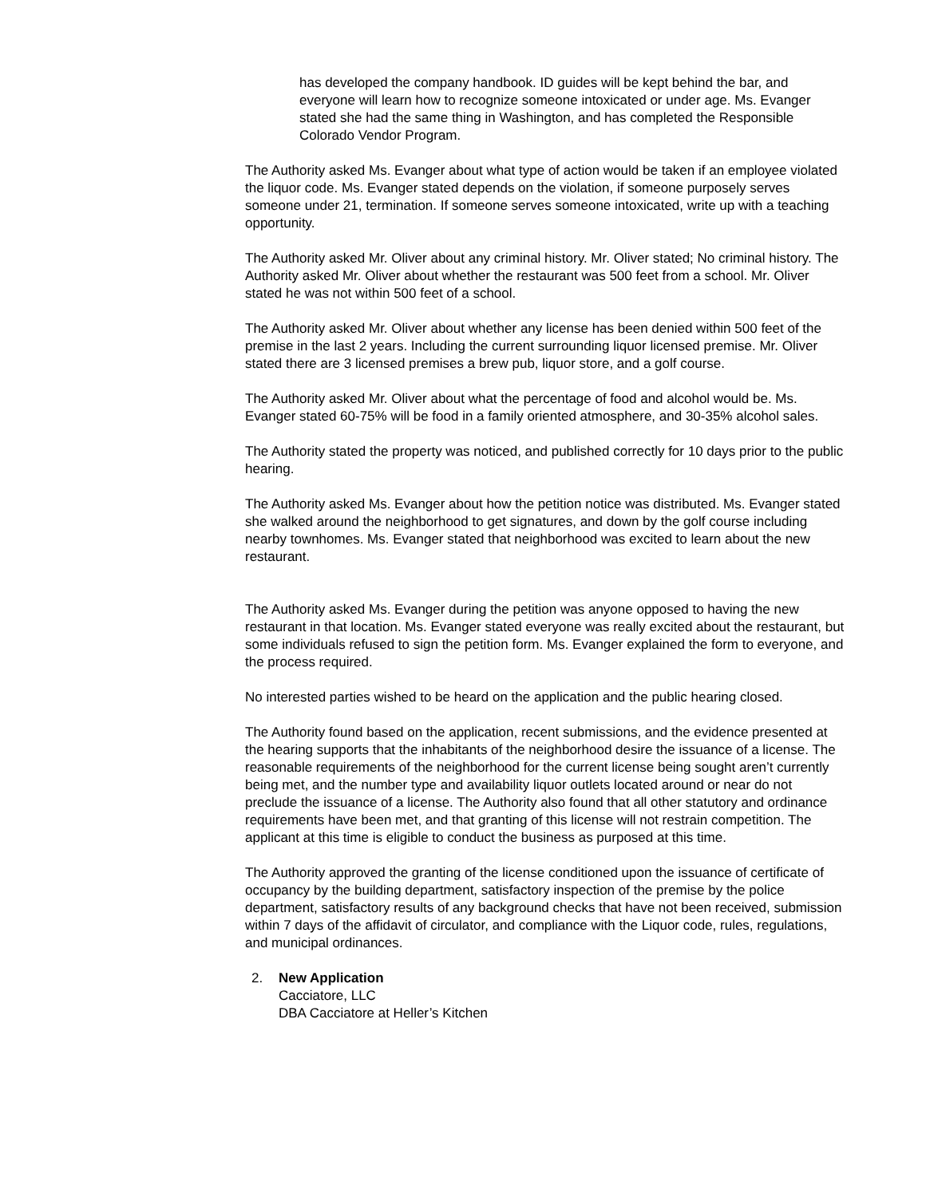has developed the company handbook. ID guides will be kept behind the bar, and everyone will learn how to recognize someone intoxicated or under age. Ms. Evanger stated she had the same thing in Washington, and has completed the Responsible Colorado Vendor Program.
The Authority asked Ms. Evanger about what type of action would be taken if an employee violated the liquor code. Ms. Evanger stated depends on the violation, if someone purposely serves someone under 21, termination. If someone serves someone intoxicated, write up with a teaching opportunity.
The Authority asked Mr. Oliver about any criminal history. Mr. Oliver stated; No criminal history. The Authority asked Mr. Oliver about whether the restaurant was 500 feet from a school. Mr. Oliver stated he was not within 500 feet of a school.
The Authority asked Mr. Oliver about whether any license has been denied within 500 feet of the premise in the last 2 years. Including the current surrounding liquor licensed premise. Mr. Oliver stated there are 3 licensed premises a brew pub, liquor store, and a golf course.
The Authority asked Mr. Oliver about what the percentage of food and alcohol would be. Ms. Evanger stated 60-75% will be food in a family oriented atmosphere, and 30-35% alcohol sales.
The Authority stated the property was noticed, and published correctly for 10 days prior to the public hearing.
The Authority asked Ms. Evanger about how the petition notice was distributed. Ms. Evanger stated she walked around the neighborhood to get signatures, and down by the golf course including nearby townhomes. Ms. Evanger stated that neighborhood was excited to learn about the new restaurant.
The Authority asked Ms. Evanger during the petition was anyone opposed to having the new restaurant in that location. Ms. Evanger stated everyone was really excited about the restaurant, but some individuals refused to sign the petition form. Ms. Evanger explained the form to everyone, and the process required.
No interested parties wished to be heard on the application and the public hearing closed.
The Authority found based on the application, recent submissions, and the evidence presented at the hearing supports that the inhabitants of the neighborhood desire the issuance of a license. The reasonable requirements of the neighborhood for the current license being sought aren’t currently being met, and the number type and availability liquor outlets located around or near do not preclude the issuance of a license. The Authority also found that all other statutory and ordinance requirements have been met, and that granting of this license will not restrain competition. The applicant at this time is eligible to conduct the business as purposed at this time.
The Authority approved the granting of the license conditioned upon the issuance of certificate of occupancy by the building department, satisfactory inspection of the premise by the police department, satisfactory results of any background checks that have not been received, submission within 7 days of the affidavit of circulator, and compliance with the Liquor code, rules, regulations, and municipal ordinances.
2. New Application
Cacciatore, LLC
DBA Cacciatore at Heller’s Kitchen